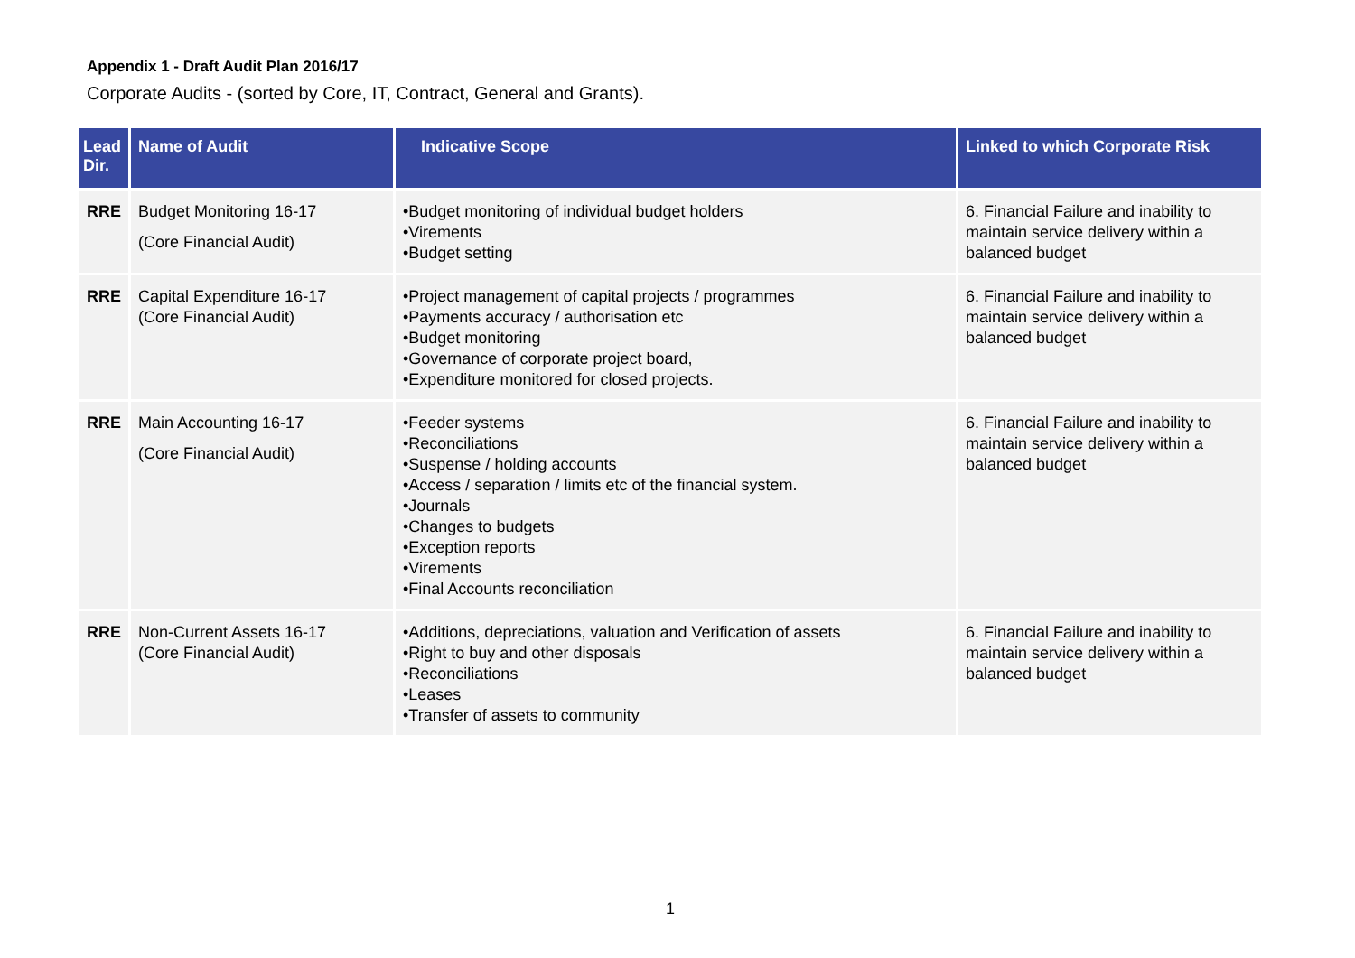Appendix 1 - Draft Audit Plan 2016/17
Corporate Audits - (sorted by Core, IT, Contract, General and Grants).
| Lead Dir. | Name of Audit | Indicative Scope | Linked to which Corporate Risk |
| --- | --- | --- | --- |
| RRE | Budget Monitoring 16-17 (Core Financial Audit) | •Budget monitoring of individual budget holders •Virements •Budget setting | 6. Financial Failure and inability to maintain service delivery within a balanced budget |
| RRE | Capital Expenditure 16-17 (Core Financial Audit) | •Project management of capital projects / programmes •Payments accuracy / authorisation etc •Budget monitoring •Governance of corporate project board, •Expenditure monitored for closed projects. | 6. Financial Failure and inability to maintain service delivery within a balanced budget |
| RRE | Main Accounting 16-17 (Core Financial Audit) | •Feeder systems •Reconciliations •Suspense / holding accounts •Access / separation / limits etc of the financial system. •Journals •Changes to budgets •Exception reports •Virements •Final Accounts reconciliation | 6. Financial Failure and inability to maintain service delivery within a balanced budget |
| RRE | Non-Current Assets 16-17 (Core Financial Audit) | •Additions, depreciations, valuation and Verification of assets •Right to buy and other disposals •Reconciliations •Leases •Transfer of assets to community | 6. Financial Failure and inability to maintain service delivery within a balanced budget |
1